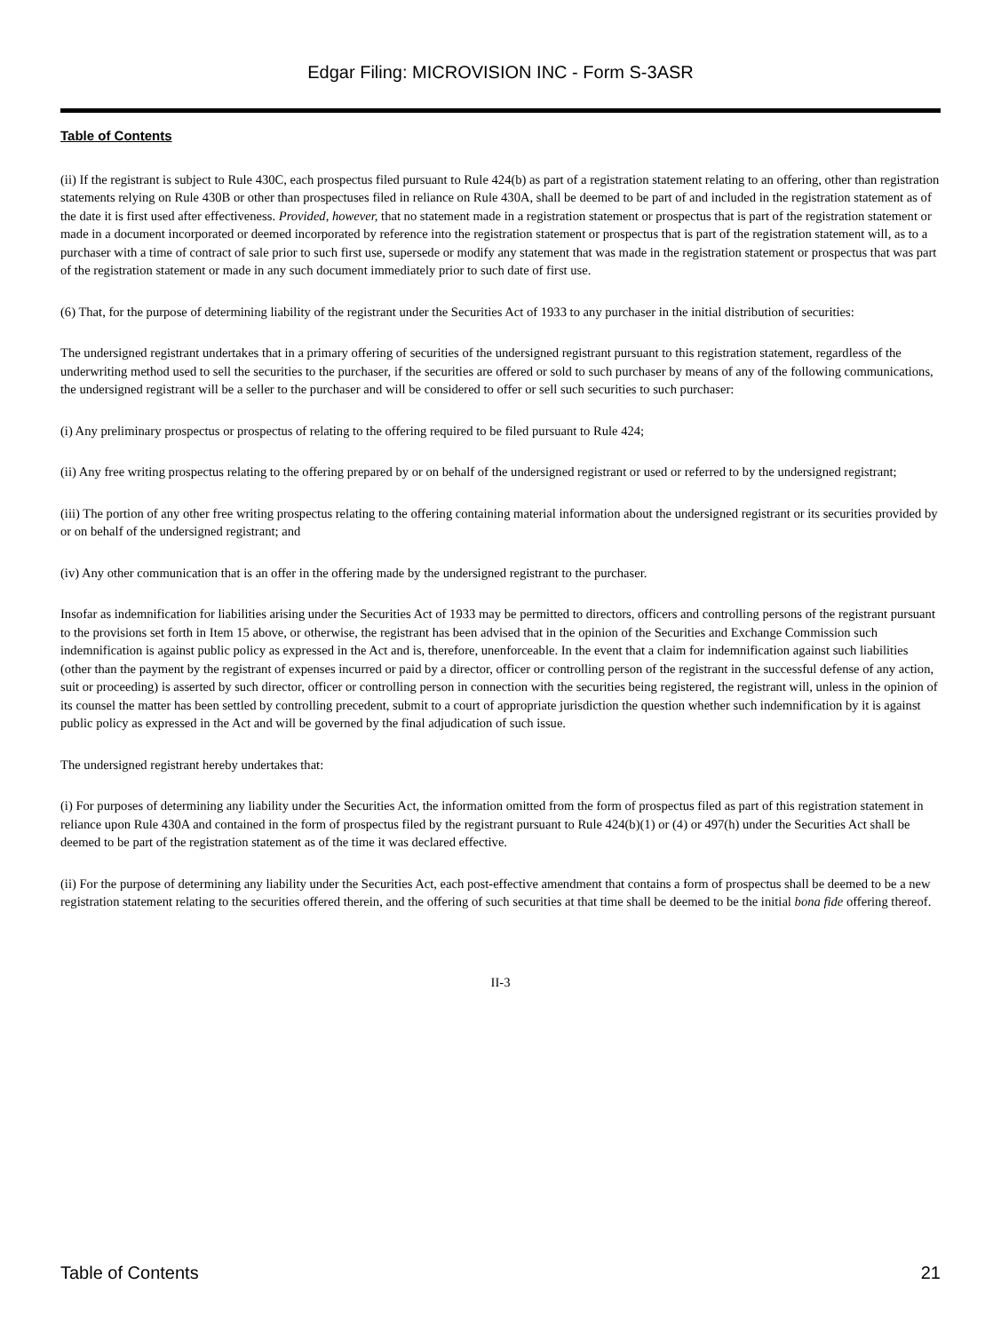Edgar Filing: MICROVISION INC - Form S-3ASR
Table of Contents
(ii) If the registrant is subject to Rule 430C, each prospectus filed pursuant to Rule 424(b) as part of a registration statement relating to an offering, other than registration statements relying on Rule 430B or other than prospectuses filed in reliance on Rule 430A, shall be deemed to be part of and included in the registration statement as of the date it is first used after effectiveness. Provided, however, that no statement made in a registration statement or prospectus that is part of the registration statement or made in a document incorporated or deemed incorporated by reference into the registration statement or prospectus that is part of the registration statement will, as to a purchaser with a time of contract of sale prior to such first use, supersede or modify any statement that was made in the registration statement or prospectus that was part of the registration statement or made in any such document immediately prior to such date of first use.
(6) That, for the purpose of determining liability of the registrant under the Securities Act of 1933 to any purchaser in the initial distribution of securities:
The undersigned registrant undertakes that in a primary offering of securities of the undersigned registrant pursuant to this registration statement, regardless of the underwriting method used to sell the securities to the purchaser, if the securities are offered or sold to such purchaser by means of any of the following communications, the undersigned registrant will be a seller to the purchaser and will be considered to offer or sell such securities to such purchaser:
(i) Any preliminary prospectus or prospectus of relating to the offering required to be filed pursuant to Rule 424;
(ii) Any free writing prospectus relating to the offering prepared by or on behalf of the undersigned registrant or used or referred to by the undersigned registrant;
(iii) The portion of any other free writing prospectus relating to the offering containing material information about the undersigned registrant or its securities provided by or on behalf of the undersigned registrant; and
(iv) Any other communication that is an offer in the offering made by the undersigned registrant to the purchaser.
Insofar as indemnification for liabilities arising under the Securities Act of 1933 may be permitted to directors, officers and controlling persons of the registrant pursuant to the provisions set forth in Item 15 above, or otherwise, the registrant has been advised that in the opinion of the Securities and Exchange Commission such indemnification is against public policy as expressed in the Act and is, therefore, unenforceable. In the event that a claim for indemnification against such liabilities (other than the payment by the registrant of expenses incurred or paid by a director, officer or controlling person of the registrant in the successful defense of any action, suit or proceeding) is asserted by such director, officer or controlling person in connection with the securities being registered, the registrant will, unless in the opinion of its counsel the matter has been settled by controlling precedent, submit to a court of appropriate jurisdiction the question whether such indemnification by it is against public policy as expressed in the Act and will be governed by the final adjudication of such issue.
The undersigned registrant hereby undertakes that:
(i) For purposes of determining any liability under the Securities Act, the information omitted from the form of prospectus filed as part of this registration statement in reliance upon Rule 430A and contained in the form of prospectus filed by the registrant pursuant to Rule 424(b)(1) or (4) or 497(h) under the Securities Act shall be deemed to be part of the registration statement as of the time it was declared effective.
(ii) For the purpose of determining any liability under the Securities Act, each post-effective amendment that contains a form of prospectus shall be deemed to be a new registration statement relating to the securities offered therein, and the offering of such securities at that time shall be deemed to be the initial bona fide offering thereof.
II-3
Table of Contents 21